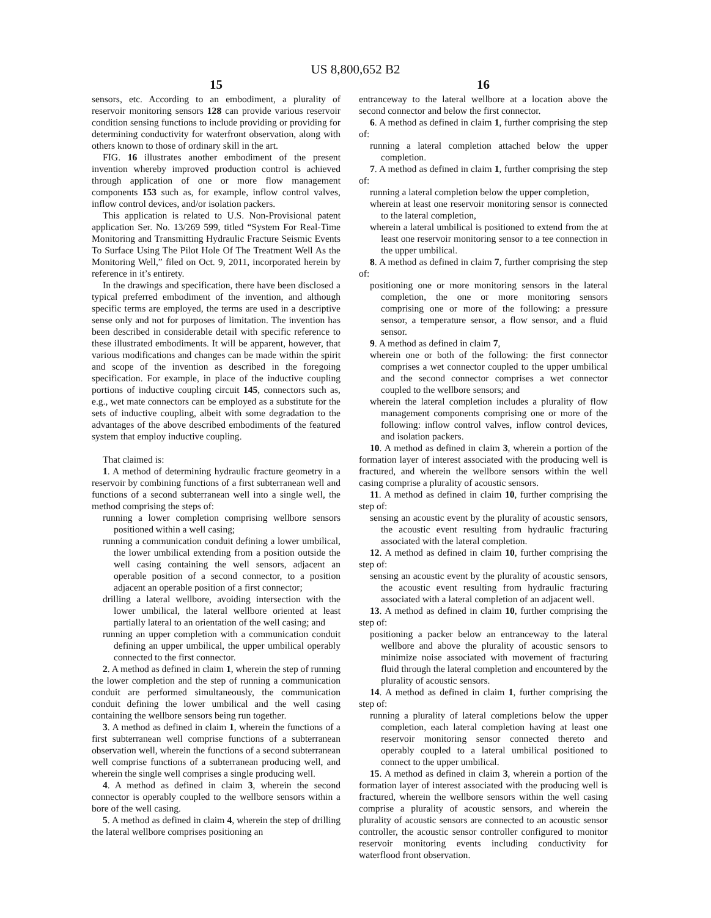US 8,800,652 B2
15
sensors, etc. According to an embodiment, a plurality of reservoir monitoring sensors 128 can provide various reservoir condition sensing functions to include providing or providing for determining conductivity for waterfront observation, along with others known to those of ordinary skill in the art.
FIG. 16 illustrates another embodiment of the present invention whereby improved production control is achieved through application of one or more flow management components 153 such as, for example, inflow control valves, inflow control devices, and/or isolation packers.
This application is related to U.S. Non-Provisional patent application Ser. No. 13/269 599, titled “System For Real-Time Monitoring and Transmitting Hydraulic Fracture Seismic Events To Surface Using The Pilot Hole Of The Treatment Well As the Monitoring Well,” filed on Oct. 9, 2011, incorporated herein by reference in it’s entirety.
In the drawings and specification, there have been disclosed a typical preferred embodiment of the invention, and although specific terms are employed, the terms are used in a descriptive sense only and not for purposes of limitation. The invention has been described in considerable detail with specific reference to these illustrated embodiments. It will be apparent, however, that various modifications and changes can be made within the spirit and scope of the invention as described in the foregoing specification. For example, in place of the inductive coupling portions of inductive coupling circuit 145, connectors such as, e.g., wet mate connectors can be employed as a substitute for the sets of inductive coupling, albeit with some degradation to the advantages of the above described embodiments of the featured system that employ inductive coupling.
That claimed is:
1. A method of determining hydraulic fracture geometry in a reservoir by combining functions of a first subterranean well and functions of a second subterranean well into a single well, the method comprising the steps of:
running a lower completion comprising wellbore sensors positioned within a well casing;
running a communication conduit defining a lower umbilical, the lower umbilical extending from a position outside the well casing containing the well sensors, adjacent an operable position of a second connector, to a position adjacent an operable position of a first connector;
drilling a lateral wellbore, avoiding intersection with the lower umbilical, the lateral wellbore oriented at least partially lateral to an orientation of the well casing; and
running an upper completion with a communication conduit defining an upper umbilical, the upper umbilical operably connected to the first connector.
2. A method as defined in claim 1, wherein the step of running the lower completion and the step of running a communication conduit are performed simultaneously, the communication conduit defining the lower umbilical and the well casing containing the wellbore sensors being run together.
3. A method as defined in claim 1, wherein the functions of a first subterranean well comprise functions of a subterranean observation well, wherein the functions of a second subterranean well comprise functions of a subterranean producing well, and wherein the single well comprises a single producing well.
4. A method as defined in claim 3, wherein the second connector is operably coupled to the wellbore sensors within a bore of the well casing.
5. A method as defined in claim 4, wherein the step of drilling the lateral wellbore comprises positioning an
16
entranceway to the lateral wellbore at a location above the second connector and below the first connector.
6. A method as defined in claim 1, further comprising the step of:
running a lateral completion attached below the upper completion.
7. A method as defined in claim 1, further comprising the step of:
running a lateral completion below the upper completion,
wherein at least one reservoir monitoring sensor is connected to the lateral completion,
wherein a lateral umbilical is positioned to extend from the at least one reservoir monitoring sensor to a tee connection in the upper umbilical.
8. A method as defined in claim 7, further comprising the step of:
positioning one or more monitoring sensors in the lateral completion, the one or more monitoring sensors comprising one or more of the following: a pressure sensor, a temperature sensor, a flow sensor, and a fluid sensor.
9. A method as defined in claim 7,
wherein one or both of the following: the first connector comprises a wet connector coupled to the upper umbilical and the second connector comprises a wet connector coupled to the wellbore sensors; and
wherein the lateral completion includes a plurality of flow management components comprising one or more of the following: inflow control valves, inflow control devices, and isolation packers.
10. A method as defined in claim 3, wherein a portion of the formation layer of interest associated with the producing well is fractured, and wherein the wellbore sensors within the well casing comprise a plurality of acoustic sensors.
11. A method as defined in claim 10, further comprising the step of:
sensing an acoustic event by the plurality of acoustic sensors, the acoustic event resulting from hydraulic fracturing associated with the lateral completion.
12. A method as defined in claim 10, further comprising the step of:
sensing an acoustic event by the plurality of acoustic sensors, the acoustic event resulting from hydraulic fracturing associated with a lateral completion of an adjacent well.
13. A method as defined in claim 10, further comprising the step of:
positioning a packer below an entranceway to the lateral wellbore and above the plurality of acoustic sensors to minimize noise associated with movement of fracturing fluid through the lateral completion and encountered by the plurality of acoustic sensors.
14. A method as defined in claim 1, further comprising the step of:
running a plurality of lateral completions below the upper completion, each lateral completion having at least one reservoir monitoring sensor connected thereto and operably coupled to a lateral umbilical positioned to connect to the upper umbilical.
15. A method as defined in claim 3, wherein a portion of the formation layer of interest associated with the producing well is fractured, wherein the wellbore sensors within the well casing comprise a plurality of acoustic sensors, and wherein the plurality of acoustic sensors are connected to an acoustic sensor controller, the acoustic sensor controller configured to monitor reservoir monitoring events including conductivity for waterflood front observation.